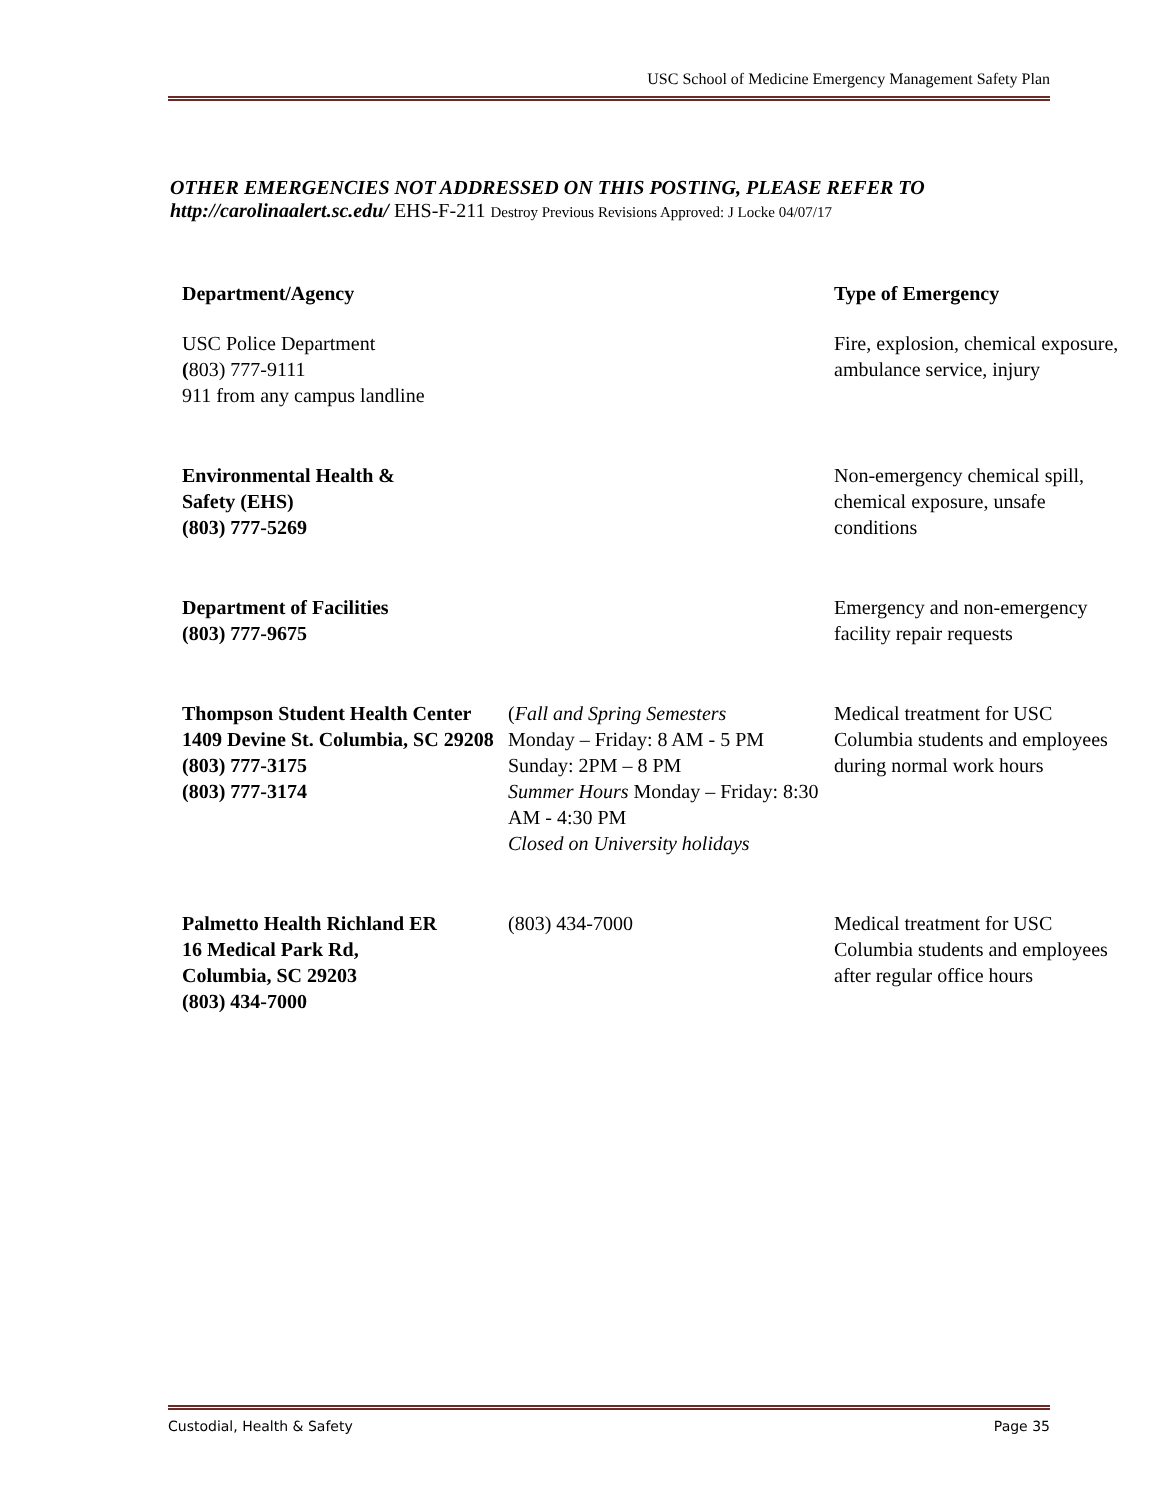USC School of Medicine Emergency Management Safety Plan
OTHER EMERGENCIES NOT ADDRESSED ON THIS POSTING, PLEASE REFER TO
http://carolinaalert.sc.edu/ EHS-F-211 Destroy Previous Revisions Approved: J Locke 04/07/17
| Department/Agency | | Type of Emergency |
| --- | --- | --- |
| USC Police Department ( 803) 777-9111 911 from any campus landline | | Fire, explosion, chemical exposure, ambulance service, injury |
| Environmental Health & Safety (EHS) (803) 777-5269 | | Non-emergency chemical spill, chemical exposure, unsafe conditions |
| Department of Facilities (803) 777-9675 | | Emergency and non-emergency facility repair requests |
| Thompson Student Health Center 1409 Devine St. Columbia, SC 29208 (803) 777-3175 (803) 777-3174 | ( Fall and Spring Semesters Monday – Friday: 8 AM - 5 PM Sunday: 2PM – 8 PM Summer Hours Monday – Friday: 8:30 AM - 4:30 PM Closed on University holidays | Medical treatment for USC Columbia students and employees during normal work hours |
| Palmetto Health Richland ER 16 Medical Park Rd, Columbia, SC 29203 (803) 434-7000 | (803) 434-7000 | Medical treatment for USC Columbia students and employees after regular office hours |
Custodial, Health & Safety Page 35